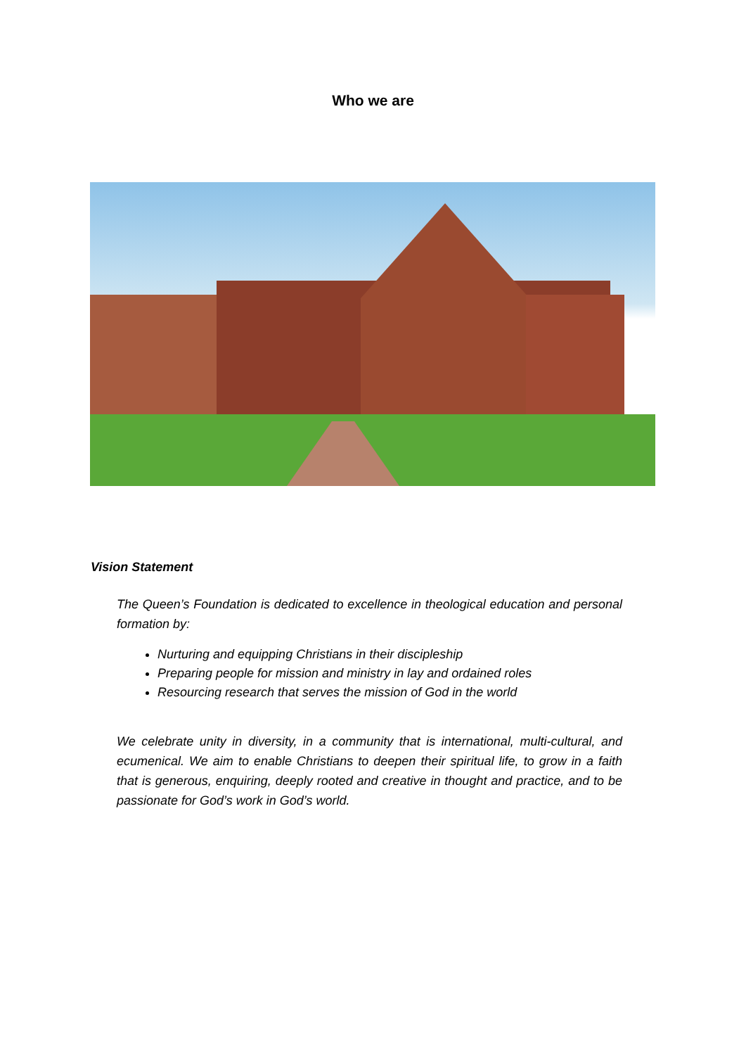Who we are
Vision Statement
The Queen’s Foundation is dedicated to excellence in theological education and personal formation by:
Nurturing and equipping Christians in their discipleship
Preparing people for mission and ministry in lay and ordained roles
Resourcing research that serves the mission of God in the world
We celebrate unity in diversity, in a community that is international, multi-cultural, and ecumenical. We aim to enable Christians to deepen their spiritual life, to grow in a faith that is generous, enquiring, deeply rooted and creative in thought and practice, and to be passionate for God’s work in God’s world.